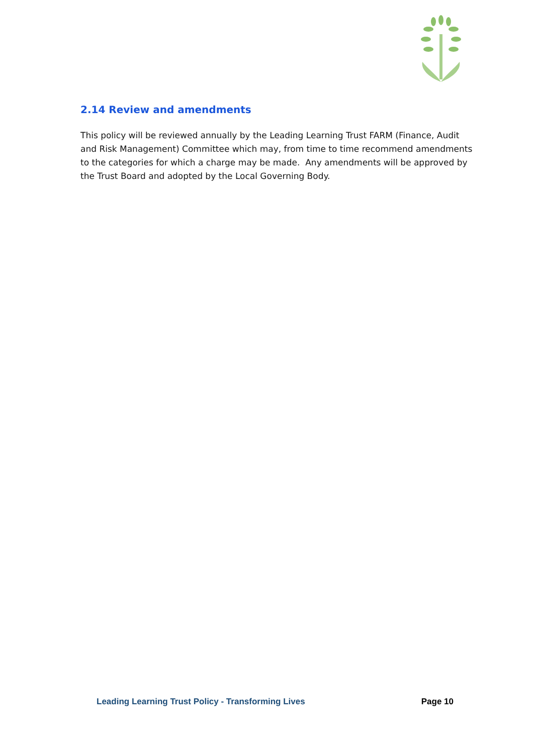2.14 Review and amendments
This policy will be reviewed annually by the Leading Learning Trust FARM (Finance, Audit and Risk Management) Committee which may, from time to time recommend amendments to the categories for which a charge may be made. Any amendments will be approved by the Trust Board and adopted by the Local Governing Body.
Leading Learning Trust Policy - Transforming Lives Page 10